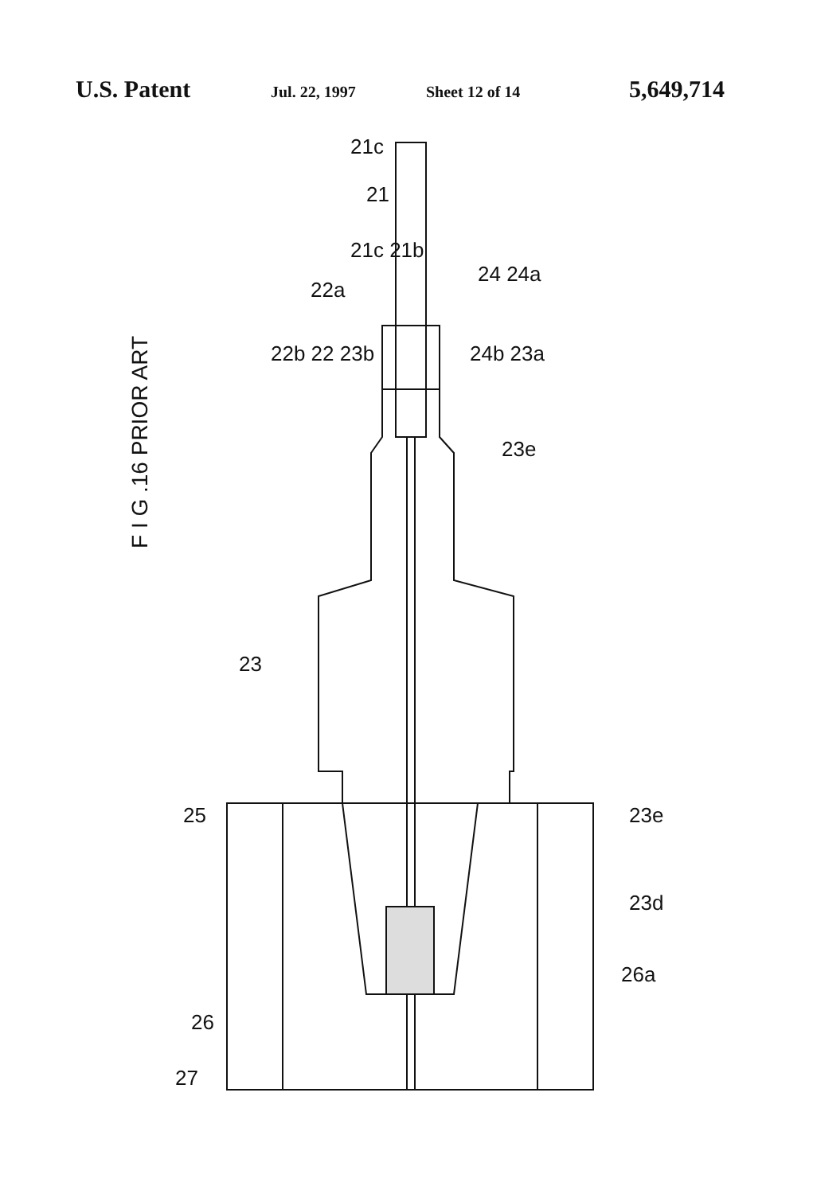U.S. Patent Jul. 22, 1997 Sheet 12 of 14 5,649,714
F I G .16 PRIOR ART
21c
21
21c 21b
22a
24 24a
22b 22 23b 24b 23a
23e
23
25 23e
23d
26a
26
27